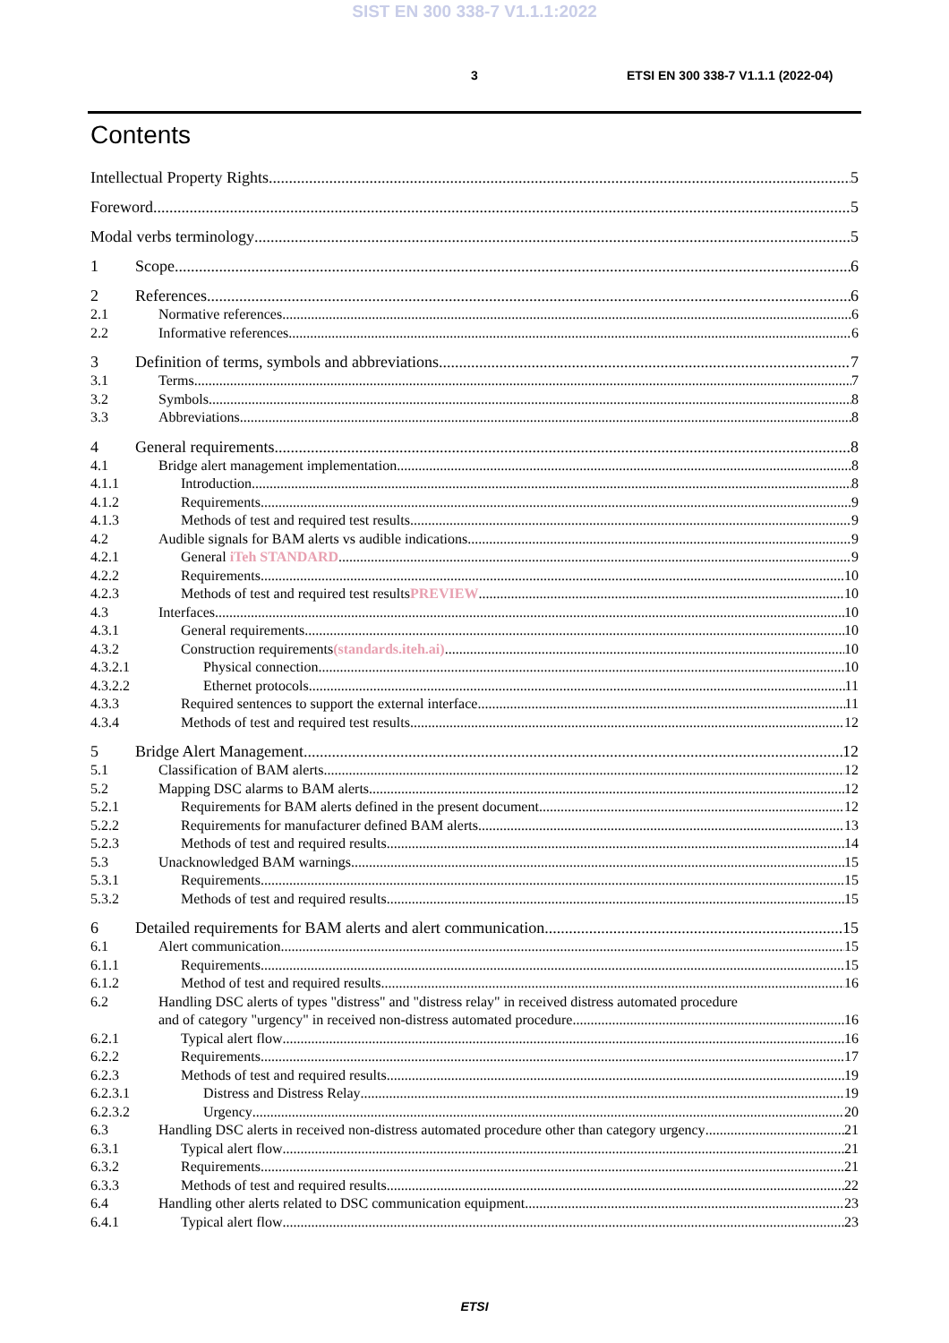SIST EN 300 338-7 V1.1.1:2022
3 ETSI EN 300 338-7 V1.1.1 (2022-04)
Contents
Intellectual Property Rights 5
Foreword 5
Modal verbs terminology 5
1 Scope 6
2 References 6
2.1 Normative references 6
2.2 Informative references 6
3 Definition of terms, symbols and abbreviations 7
3.1 Terms 7
3.2 Symbols 8
3.3 Abbreviations 8
4 General requirements 8
4.1 Bridge alert management implementation 8
4.1.1 Introduction 8
4.1.2 Requirements 9
4.1.3 Methods of test and required test results 9
4.2 Audible signals for BAM alerts vs audible indications 9
4.2.1 General iTeh STANDARD 9
4.2.2 Requirements 10
4.2.3 Methods of test and required test results PREVIEW 10
4.3 Interfaces 10
4.3.1 General requirements 10
4.3.2 Construction requirements (standards.iteh.ai) 10
4.3.2.1 Physical connection 10
4.3.2.2 Ethernet protocols 11
4.3.3 Required sentences to support the external interface 11
4.3.4 Methods of test and required test results 12
5 Bridge Alert Management 12
5.1 Classification of BAM alerts 12
5.2 Mapping DSC alarms to BAM alerts 12
5.2.1 Requirements for BAM alerts defined in the present document 12
5.2.2 Requirements for manufacturer defined BAM alerts 13
5.2.3 Methods of test and required results 14
5.3 Unacknowledged BAM warnings 15
5.3.1 Requirements 15
5.3.2 Methods of test and required results 15
6 Detailed requirements for BAM alerts and alert communication 15
6.1 Alert communication 15
6.1.1 Requirements 15
6.1.2 Method of test and required results 16
6.2 Handling DSC alerts of types "distress" and "distress relay" in received distress automated procedure
and of category "urgency" in received non-distress automated procedure 16
6.2.1 Typical alert flow 16
6.2.2 Requirements 17
6.2.3 Methods of test and required results 19
6.2.3.1 Distress and Distress Relay 19
6.2.3.2 Urgency 20
6.3 Handling DSC alerts in received non-distress automated procedure other than category urgency 21
6.3.1 Typical alert flow 21
6.3.2 Requirements 21
6.3.3 Methods of test and required results 22
6.4 Handling other alerts related to DSC communication equipment 23
6.4.1 Typical alert flow 23
ETSI